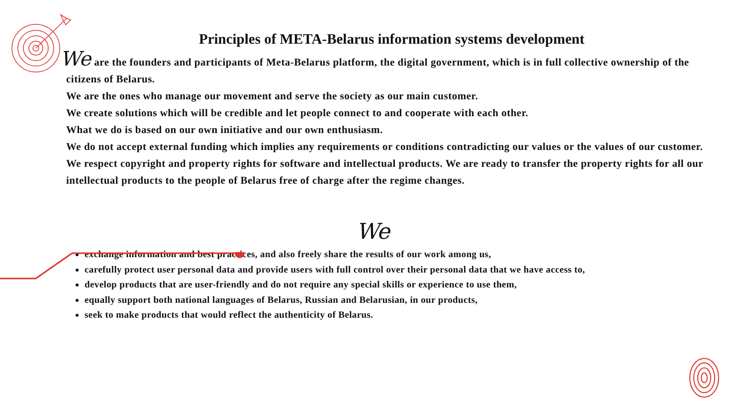Principles of META-Belarus information systems development
We are the founders and participants of Meta-Belarus platform, the digital government, which is in full collective ownership of the citizens of Belarus.
We are the ones who manage our movement and serve the society as our main customer.
We create solutions which will be credible and let people connect to and cooperate with each other.
What we do is based on our own initiative and our own enthusiasm.
We do not accept external funding which implies any requirements or conditions contradicting our values or the values of our customer.
We respect copyright and property rights for software and intellectual products. We are ready to transfer the property rights for all our intellectual products to the people of Belarus free of charge after the regime changes.
We
exchange information and best practices, and also freely share the results of our work among us,
carefully protect user personal data and provide users with full control over their personal data that we have access to,
develop products that are user-friendly and do not require any special skills or experience to use them,
equally support both national languages of Belarus, Russian and Belarusian, in our products,
seek to make products that would reflect the authenticity of Belarus.